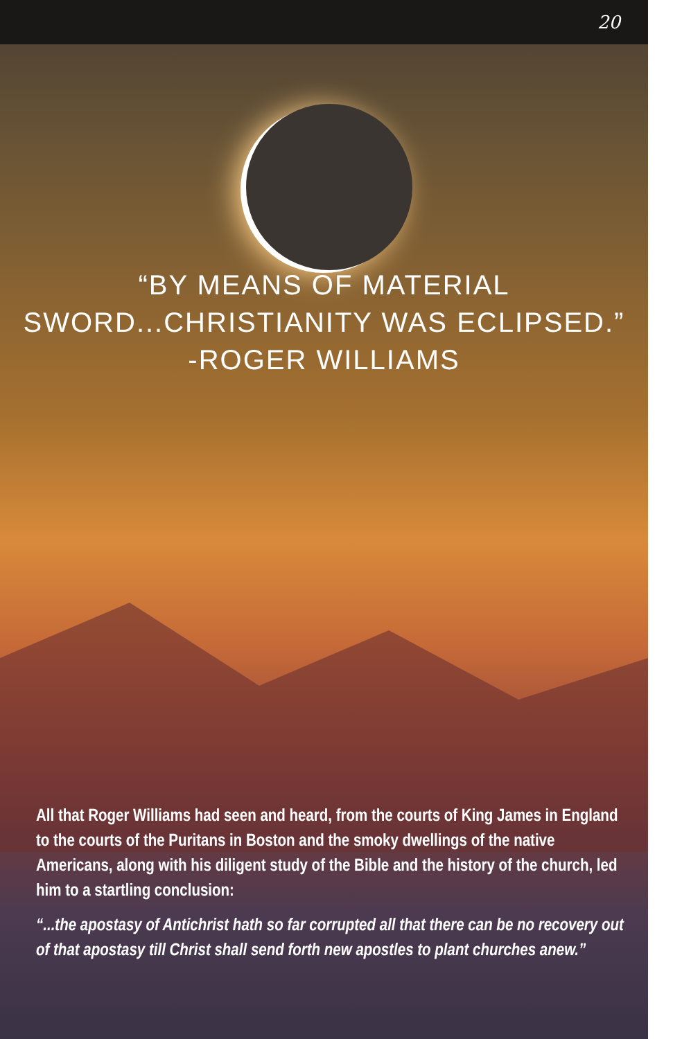20
“BY MEANS OF MATERIAL
SWORD...CHRISTIANITY WAS ECLIPSED.”
-ROGER WILLIAMS
All that Roger Williams had seen and heard, from the courts of King James in England to the courts of the Puritans in Boston and the smoky dwellings of the native Americans, along with his diligent study of the Bible and the history of the church, led him to a startling conclusion:
“...the apostasy of Antichrist hath so far corrupted all that there can be no recovery out of that apostasy till Christ shall send forth new apostles to plant churches anew.”